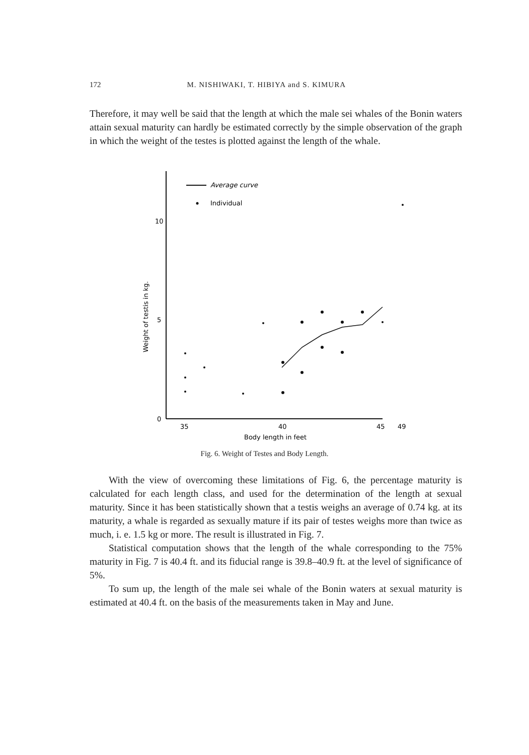172 M. NISHIWAKI, T. HIBIYA and S. KIMURA
Therefore, it may well be said that the length at which the male sei whales of the Bonin waters attain sexual maturity can hardly be estimated correctly by the simple observation of the graph in which the weight of the testes is plotted against the length of the whale.
Average curve
Individual
10
5
0
35
40
45
49
Body length in feet
Weight of testis in kg.
Fig. 6. Weight of Testes and Body Length.
With the view of overcoming these limitations of Fig. 6, the percentage maturity is calculated for each length class, and used for the determination of the length at sexual maturity. Since it has been statistically shown that a testis weighs an average of 0.74 kg. at its maturity, a whale is regarded as sexually mature if its pair of testes weighs more than twice as much, i. e. 1.5 kg or more. The result is illustrated in Fig. 7.
Statistical computation shows that the length of the whale corresponding to the 75% maturity in Fig. 7 is 40.4 ft. and its fiducial range is 39.8–40.9 ft. at the level of significance of 5%.
To sum up, the length of the male sei whale of the Bonin waters at sexual maturity is estimated at 40.4 ft. on the basis of the measurements taken in May and June.